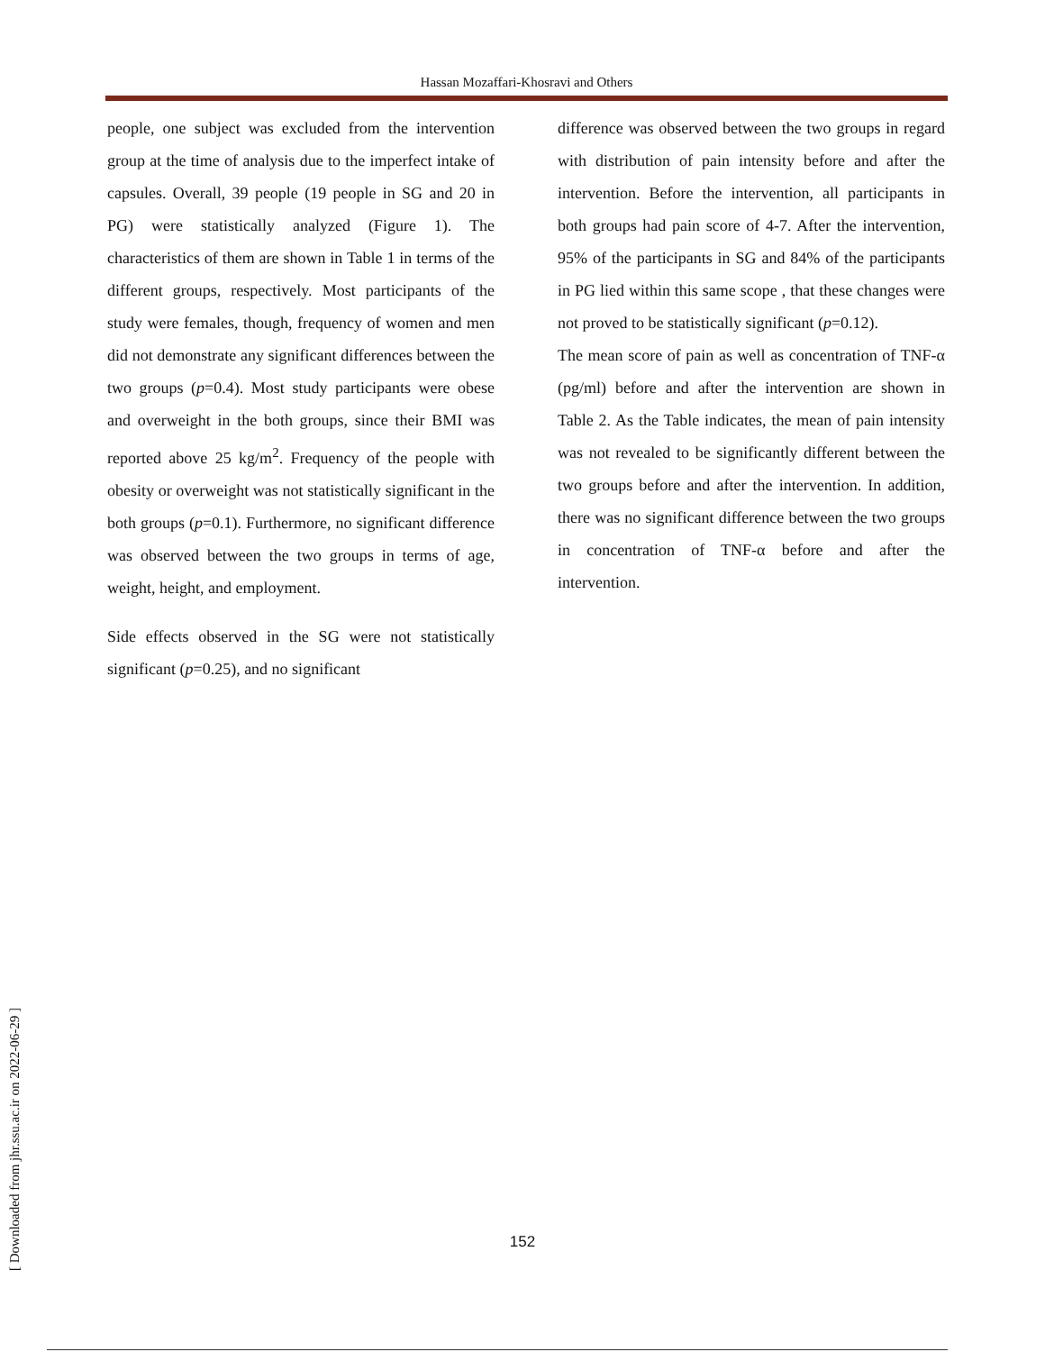Hassan Mozaffari-Khosravi and Others
people, one subject was excluded from the intervention group at the time of analysis due to the imperfect intake of capsules. Overall, 39 people (19 people in SG and 20 in PG) were statistically analyzed (Figure 1). The characteristics of them are shown in Table 1 in terms of the different groups, respectively. Most participants of the study were females, though, frequency of women and men did not demonstrate any significant differences between the two groups (p=0.4). Most study participants were obese and overweight in the both groups, since their BMI was reported above 25 kg/m<sup>2</sup>. Frequency of the people with obesity or overweight was not statistically significant in the both groups (p=0.1). Furthermore, no significant difference was observed between the two groups in terms of age, weight, height, and employment.
Side effects observed in the SG were not statistically significant (p=0.25), and no significant
difference was observed between the two groups in regard with distribution of pain intensity before and after the intervention. Before the intervention, all participants in both groups had pain score of 4-7. After the intervention, 95% of the participants in SG and 84% of the participants in PG lied within this same scope , that these changes were not proved to be statistically significant (p=0.12).
The mean score of pain as well as concentration of TNF-α (pg/ml) before and after the intervention are shown in Table 2. As the Table indicates, the mean of pain intensity was not revealed to be significantly different between the two groups before and after the intervention. In addition, there was no significant difference between the two groups in concentration of TNF-α before and after the intervention.
[ Downloaded from jhr.ssu.ac.ir on 2022-06-29 ]
152